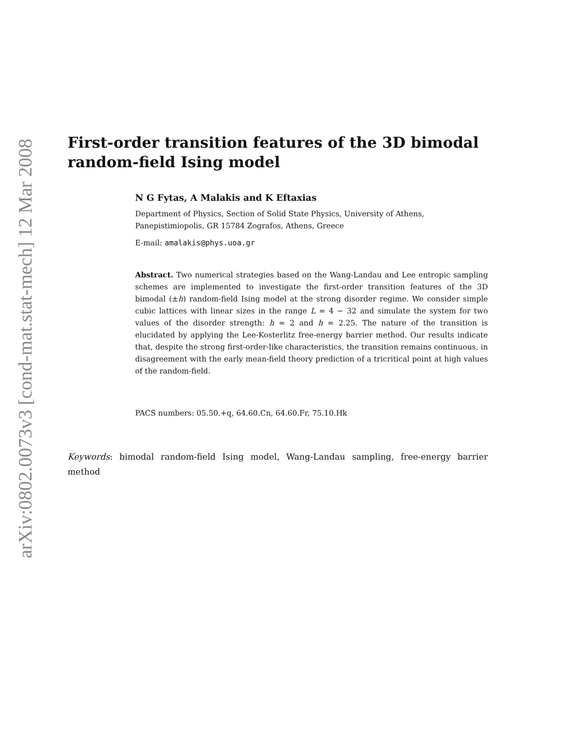arXiv:0802.0073v3 [cond-mat.stat-mech] 12 Mar 2008
First-order transition features of the 3D bimodal random-field Ising model
N G Fytas, A Malakis and K Eftaxias
Department of Physics, Section of Solid State Physics, University of Athens,
Panepistimiopolis, GR 15784 Zografos, Athens, Greece
E-mail: amalakis@phys.uoa.gr
Abstract. Two numerical strategies based on the Wang-Landau and Lee entropic sampling schemes are implemented to investigate the first-order transition features of the 3D bimodal (±h) random-field Ising model at the strong disorder regime. We consider simple cubic lattices with linear sizes in the range L = 4 − 32 and simulate the system for two values of the disorder strength: h = 2 and h = 2.25. The nature of the transition is elucidated by applying the Lee-Kosterlitz free-energy barrier method. Our results indicate that, despite the strong first-order-like characteristics, the transition remains continuous, in disagreement with the early mean-field theory prediction of a tricritical point at high values of the random-field.
PACS numbers: 05.50.+q, 64.60.Cn, 64.60.Fr, 75.10.Hk
Keywords: bimodal random-field Ising model, Wang-Landau sampling, free-energy barrier method